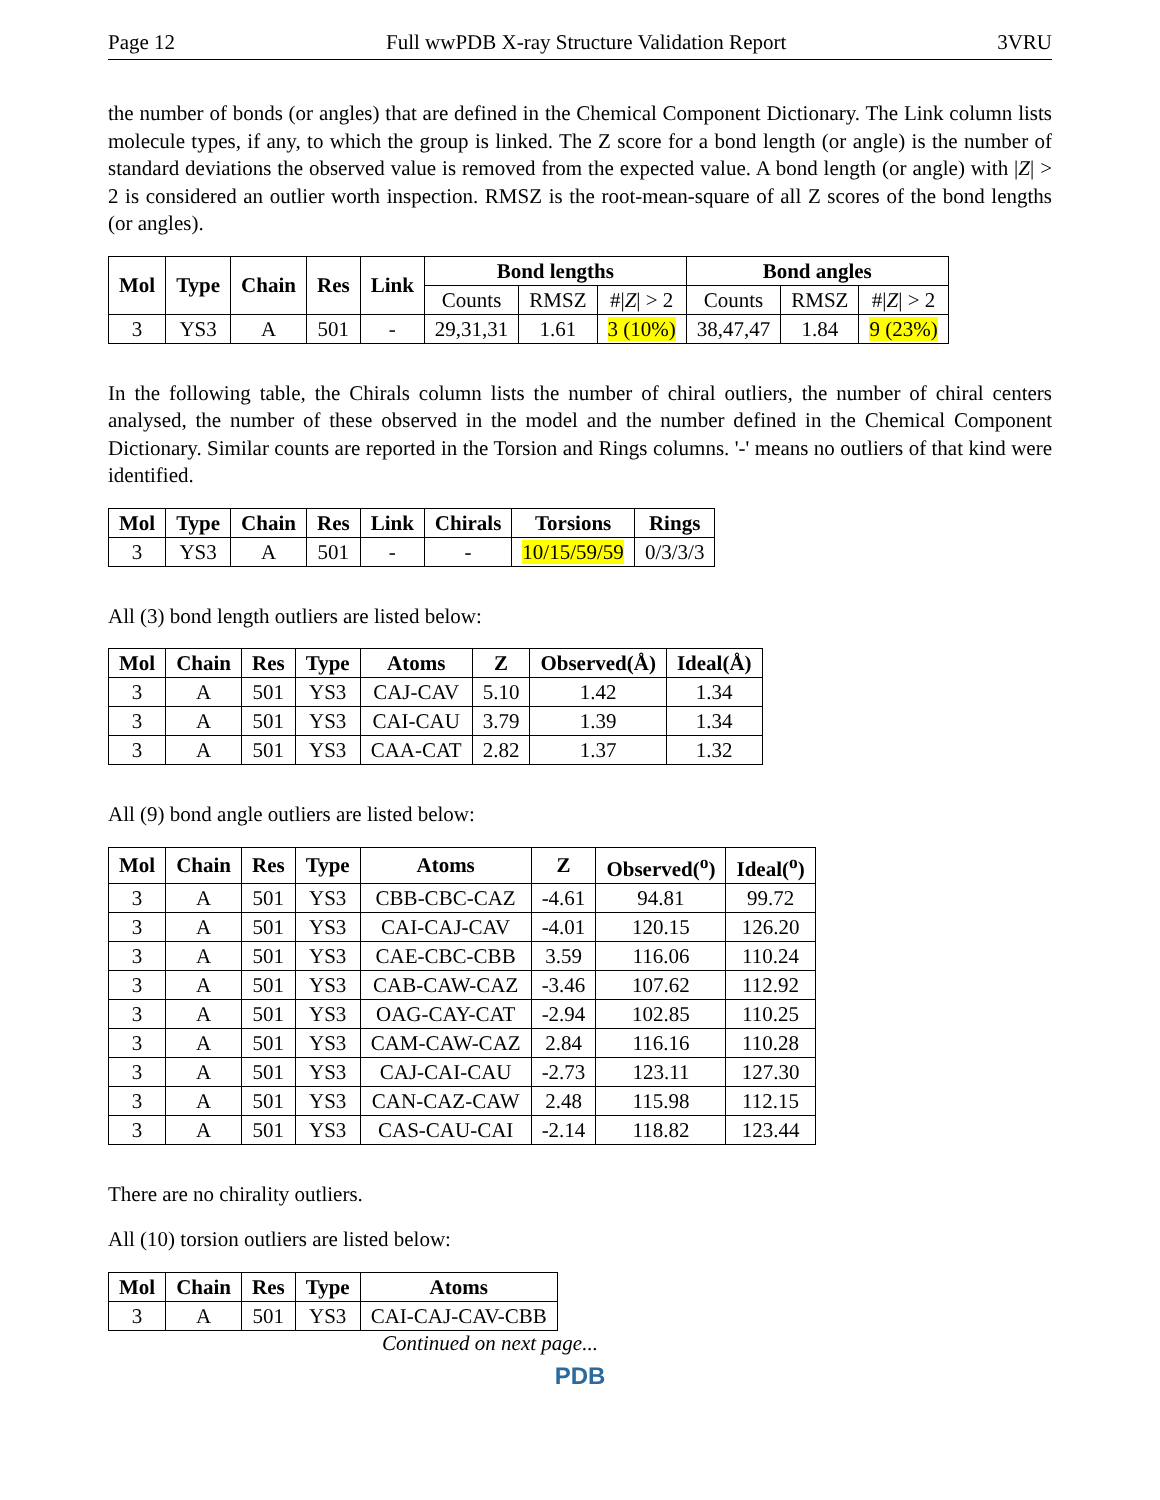Page 12 Full wwPDB X-ray Structure Validation Report 3VRU
the number of bonds (or angles) that are defined in the Chemical Component Dictionary. The Link column lists molecule types, if any, to which the group is linked. The Z score for a bond length (or angle) is the number of standard deviations the observed value is removed from the expected value. A bond length (or angle) with |Z| > 2 is considered an outlier worth inspection. RMSZ is the root-mean-square of all Z scores of the bond lengths (or angles).
| Mol | Type | Chain | Res | Link | Bond lengths | | | Bond angles | | |
| --- | --- | --- | --- | --- | --- | --- | --- | --- | --- | --- |
| | | | | | Counts | RMSZ | #/ Z / > 2 | Counts | RMSZ | #/ Z / > 2 |
| 3 | YS3 | A | 501 | - | 29,31,31 | 1.61 | 3 (10%) | 38,47,47 | 1.84 | 9 (23%) |
In the following table, the Chirals column lists the number of chiral outliers, the number of chiral centers analysed, the number of these observed in the model and the number defined in the Chemical Component Dictionary. Similar counts are reported in the Torsion and Rings columns. '-' means no outliers of that kind were identified.
| Mol | Type | Chain | Res | Link | Chirals | Torsions | Rings |
| --- | --- | --- | --- | --- | --- | --- | --- |
| 3 | YS3 | A | 501 | - | - | 10/15/59/59 | 0/3/3/3 |
All (3) bond length outliers are listed below:
| Mol | Chain | Res | Type | Atoms | Z | Observed(Å) | Ideal(Å) |
| --- | --- | --- | --- | --- | --- | --- | --- |
| 3 | A | 501 | YS3 | CAJ-CAV | 5.10 | 1.42 | 1.34 |
| 3 | A | 501 | YS3 | CAI-CAU | 3.79 | 1.39 | 1.34 |
| 3 | A | 501 | YS3 | CAA-CAT | 2.82 | 1.37 | 1.32 |
All (9) bond angle outliers are listed below:
| Mol | Chain | Res | Type | Atoms | Z | Observed(<sup>o</sup>) | Ideal(<sup>o</sup>) |
| --- | --- | --- | --- | --- | --- | --- | --- |
| 3 | A | 501 | YS3 | CBB-CBC-CAZ | -4.61 | 94.81 | 99.72 |
| 3 | A | 501 | YS3 | CAI-CAJ-CAV | -4.01 | 120.15 | 126.20 |
| 3 | A | 501 | YS3 | CAE-CBC-CBB | 3.59 | 116.06 | 110.24 |
| 3 | A | 501 | YS3 | CAB-CAW-CAZ | -3.46 | 107.62 | 112.92 |
| 3 | A | 501 | YS3 | OAG-CAY-CAT | -2.94 | 102.85 | 110.25 |
| 3 | A | 501 | YS3 | CAM-CAW-CAZ | 2.84 | 116.16 | 110.28 |
| 3 | A | 501 | YS3 | CAJ-CAI-CAU | -2.73 | 123.11 | 127.30 |
| 3 | A | 501 | YS3 | CAN-CAZ-CAW | 2.48 | 115.98 | 112.15 |
| 3 | A | 501 | YS3 | CAS-CAU-CAI | -2.14 | 118.82 | 123.44 |
There are no chirality outliers.
All (10) torsion outliers are listed below:
| Mol | Chain | Res | Type | Atoms |
| --- | --- | --- | --- | --- |
| 3 | A | 501 | YS3 | CAI-CAJ-CAV-CBB |
Continued on next page...
PDB